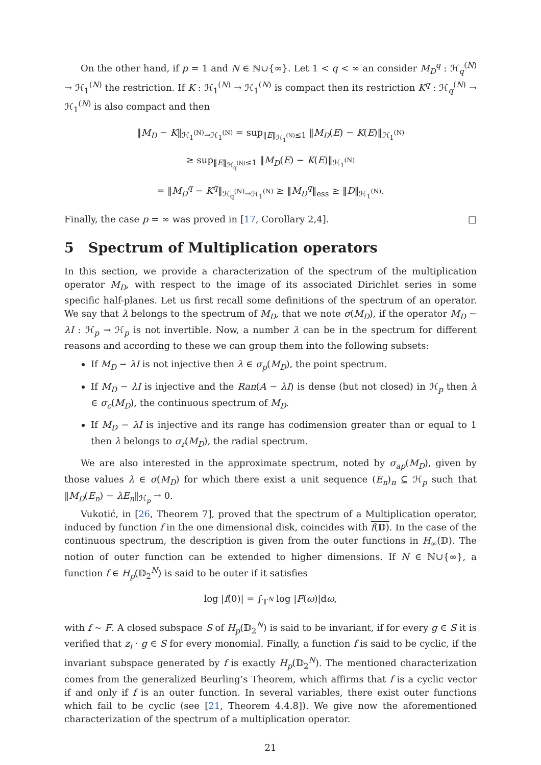On the other hand, if p = 1 and N ∈ ℕ∪{∞}. Let 1 < q < ∞ an consider M<sub>D</sub><sup>q</sup> : ℋ<sub>q</sub><sup>(N)</sup> → ℋ<sub>1</sub><sup>(N)</sup> the restriction. If K : ℋ<sub>1</sub><sup>(N)</sup> → ℋ<sub>1</sub><sup>(N)</sup> is compact then its restriction K<sup>q</sup> : ℋ<sub>q</sub><sup>(N)</sup> → ℋ<sub>1</sub><sup>(N)</sup> is also compact and then
‖M<sub>D</sub> − K‖<sub>ℋ<sub>1</sub><sup>(N)</sup>→ℋ<sub>1</sub><sup>(N)</sup></sub> = sup<sub>‖E‖<sub>ℋ<sub>1</sub><sup>(N)</sup></sub>≤1</sub> ‖M<sub>D</sub>(E) − K(E)‖<sub>ℋ<sub>1</sub><sup>(N)</sup></sub>
≥ sup<sub>‖E‖<sub>ℋ<sub>q</sub><sup>(N)</sup></sub>≤1</sub> ‖M<sub>D</sub>(E) − K(E)‖<sub>ℋ<sub>1</sub><sup>(N)</sup></sub>
= ‖M<sub>D</sub><sup>q</sup> − K<sup>q</sup>‖<sub>ℋ<sub>q</sub><sup>(N)</sup>→ℋ<sub>1</sub><sup>(N)</sup></sub> ≥ ‖M<sub>D</sub><sup>q</sup>‖<sub>ess</sub> ≥ ‖D‖<sub>ℋ<sub>1</sub><sup>(N)</sup></sub>.
Finally, the case p = ∞ was proved in [17, Corollary 2,4]. □
5 Spectrum of Multiplication operators
In this section, we provide a characterization of the spectrum of the multiplication operator M<sub>D</sub>, with respect to the image of its associated Dirichlet series in some specific half-planes. Let us first recall some definitions of the spectrum of an operator. We say that λ belongs to the spectrum of M<sub>D</sub>, that we note σ(M<sub>D</sub>), if the operator M<sub>D</sub> − λI : ℋ<sub>p</sub> → ℋ<sub>p</sub> is not invertible. Now, a number λ can be in the spectrum for different reasons and according to these we can group them into the following subsets:
If M<sub>D</sub> − λI is not injective then λ ∈ σ<sub>p</sub>(M<sub>D</sub>), the point spectrum.
If M<sub>D</sub> − λI is injective and the Ran(A − λI) is dense (but not closed) in ℋ<sub>p</sub> then λ ∈ σ<sub>c</sub>(M<sub>D</sub>), the continuous spectrum of M<sub>D</sub>.
If M<sub>D</sub> − λI is injective and its range has codimension greater than or equal to 1 then λ belongs to σ<sub>r</sub>(M<sub>D</sub>), the radial spectrum.
We are also interested in the approximate spectrum, noted by σ<sub>ap</sub>(M<sub>D</sub>), given by those values λ ∈ σ(M<sub>D</sub>) for which there exist a unit sequence (E<sub>n</sub>)<sub>n</sub> ⊆ ℋ<sub>p</sub> such that ‖M<sub>D</sub>(E<sub>n</sub>) − λE<sub>n</sub>‖<sub>ℋ<sub>p</sub></sub> → 0.
Vukotić, in [26, Theorem 7], proved that the spectrum of a Multiplication operator, induced by function f in the one dimensional disk, coincides with f(𝔻). In the case of the continuous spectrum, the description is given from the outer functions in H<sub>∞</sub>(𝔻). The notion of outer function can be extended to higher dimensions. If N ∈ ℕ∪{∞}, a function f ∈ H<sub>p</sub>(𝔻<sub>2</sub><sup>N</sup>) is said to be outer if it satisfies
log |f(0)| = ∫<sub>𝕋<sup>N</sup></sub> log |F(ω)|dω,
with f ∼ F. A closed subspace S of H<sub>p</sub>(𝔻<sub>2</sub><sup>N</sup>) is said to be invariant, if for every g ∈ S it is verified that z<sub>i</sub> · g ∈ S for every monomial. Finally, a function f is said to be cyclic, if the invariant subspace generated by f is exactly H<sub>p</sub>(𝔻<sub>2</sub><sup>N</sup>). The mentioned characterization comes from the generalized Beurling’s Theorem, which affirms that f is a cyclic vector if and only if f is an outer function. In several variables, there exist outer functions which fail to be cyclic (see [21, Theorem 4.4.8]). We give now the aforementioned characterization of the spectrum of a multiplication operator.
21